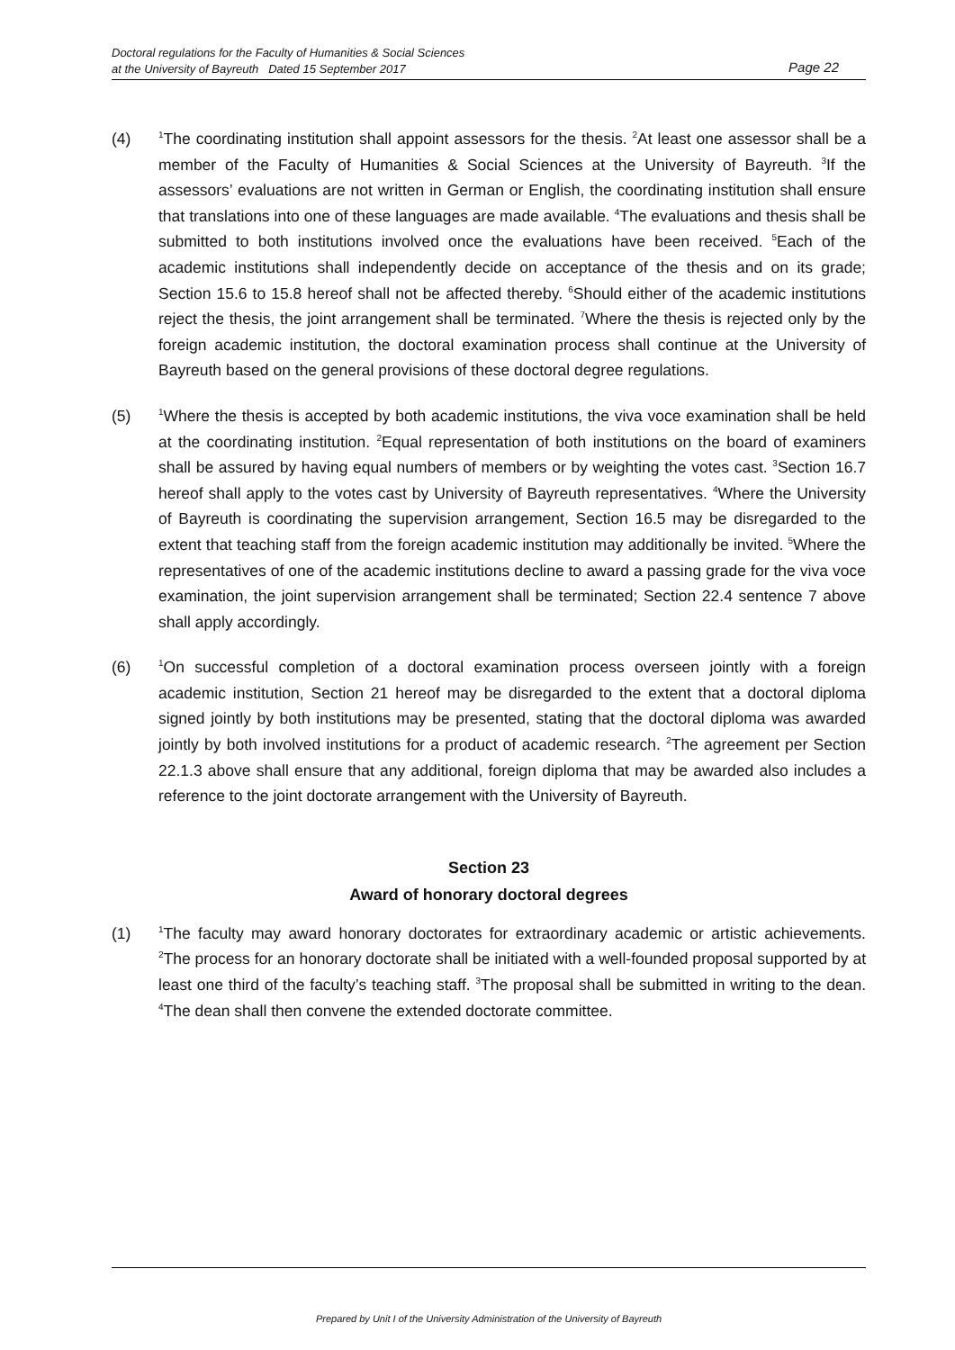Doctoral regulations for the Faculty of Humanities & Social Sciences
at the University of Bayreuth Dated 15 September 2017
Page 22
(4)
<sup>1</sup> The coordinating institution shall appoint assessors for the thesis. <sup>2</sup>At least one assessor shall be a member of the Faculty of Humanities & Social Sciences at the University of Bayreuth. <sup>3</sup>If the assessors’ evaluations are not written in German or English, the coordinating institution shall ensure that translations into one of these languages are made available. <sup>4</sup>The evaluations and thesis shall be submitted to both institutions involved once the evaluations have been received. <sup>5</sup>Each of the academic institutions shall independently decide on acceptance of the thesis and on its grade; Section 15.6 to 15.8 hereof shall not be affected thereby. <sup>6</sup>Should either of the academic institutions reject the thesis, the joint arrangement shall be terminated. <sup>7</sup>Where the thesis is rejected only by the foreign academic institution, the doctoral examination process shall continue at the University of Bayreuth based on the general provisions of these doctoral degree regulations.
(5)
<sup>1</sup> Where the thesis is accepted by both academic institutions, the viva voce examination shall be held at the coordinating institution. <sup>2</sup>Equal representation of both institutions on the board of examiners shall be assured by having equal numbers of members or by weighting the votes cast. <sup>3</sup>Section 16.7 hereof shall apply to the votes cast by University of Bayreuth representatives. <sup>4</sup>Where the University of Bayreuth is coordinating the supervision arrangement, Section 16.5 may be disregarded to the extent that teaching staff from the foreign academic institution may additionally be invited. <sup>5</sup>Where the representatives of one of the academic institutions decline to award a passing grade for the viva voce examination, the joint supervision arrangement shall be terminated; Section 22.4 sentence 7 above shall apply accordingly.
(6)
<sup>1</sup> On successful completion of a doctoral examination process overseen jointly with a foreign academic institution, Section 21 hereof may be disregarded to the extent that a doctoral diploma signed jointly by both institutions may be presented, stating that the doctoral diploma was awarded jointly by both involved institutions for a product of academic research. <sup>2</sup>The agreement per Section 22.1.3 above shall ensure that any additional, foreign diploma that may be awarded also includes a reference to the joint doctorate arrangement with the University of Bayreuth.
Section 23
Award of honorary doctoral degrees
(1)
<sup>1</sup> The faculty may award honorary doctorates for extraordinary academic or artistic achievements. <sup>2</sup>The process for an honorary doctorate shall be initiated with a well-founded proposal supported by at least one third of the faculty’s teaching staff. <sup>3</sup>The proposal shall be submitted in writing to the dean. <sup>4</sup>The dean shall then convene the extended doctorate committee.
Prepared by Unit I of the University Administration of the University of Bayreuth